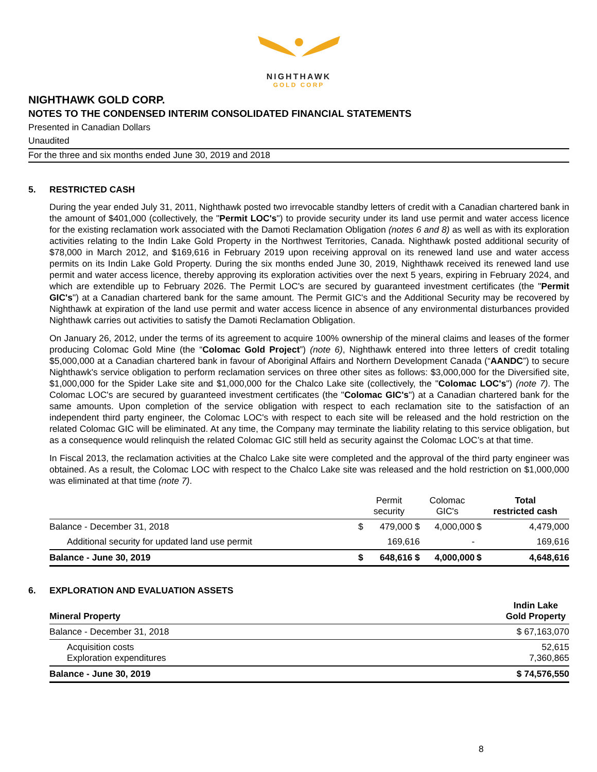NIGHTHAWK
GOLD CORP
NIGHTHAWK GOLD CORP.
NOTES TO THE CONDENSED INTERIM CONSOLIDATED FINANCIAL STATEMENTS
Presented in Canadian Dollars
Unaudited
For the three and six months ended June 30, 2019 and 2018
5. RESTRICTED CASH
During the year ended July 31, 2011, Nighthawk posted two irrevocable standby letters of credit with a Canadian chartered bank in the amount of $401,000 (collectively, the "Permit LOC's") to provide security under its land use permit and water access licence for the existing reclamation work associated with the Damoti Reclamation Obligation (notes 6 and 8) as well as with its exploration activities relating to the Indin Lake Gold Property in the Northwest Territories, Canada. Nighthawk posted additional security of $78,000 in March 2012, and $169,616 in February 2019 upon receiving approval on its renewed land use and water access permits on its Indin Lake Gold Property. During the six months ended June 30, 2019, Nighthawk received its renewed land use permit and water access licence, thereby approving its exploration activities over the next 5 years, expiring in February 2024, and which are extendible up to February 2026. The Permit LOC's are secured by guaranteed investment certificates (the "Permit GIC's") at a Canadian chartered bank for the same amount. The Permit GIC's and the Additional Security may be recovered by Nighthawk at expiration of the land use permit and water access licence in absence of any environmental disturbances provided Nighthawk carries out activities to satisfy the Damoti Reclamation Obligation.
On January 26, 2012, under the terms of its agreement to acquire 100% ownership of the mineral claims and leases of the former producing Colomac Gold Mine (the “Colomac Gold Project”) (note 6), Nighthawk entered into three letters of credit totaling $5,000,000 at a Canadian chartered bank in favour of Aboriginal Affairs and Northern Development Canada (“AANDC”) to secure Nighthawk's service obligation to perform reclamation services on three other sites as follows: $3,000,000 for the Diversified site, $1,000,000 for the Spider Lake site and $1,000,000 for the Chalco Lake site (collectively, the "Colomac LOC's") (note 7). The Colomac LOC's are secured by guaranteed investment certificates (the "Colomac GIC's") at a Canadian chartered bank for the same amounts. Upon completion of the service obligation with respect to each reclamation site to the satisfaction of an independent third party engineer, the Colomac LOC's with respect to each site will be released and the hold restriction on the related Colomac GIC will be eliminated. At any time, the Company may terminate the liability relating to this service obligation, but as a consequence would relinquish the related Colomac GIC still held as security against the Colomac LOC’s at that time.
In Fiscal 2013, the reclamation activities at the Chalco Lake site were completed and the approval of the third party engineer was obtained. As a result, the Colomac LOC with respect to the Chalco Lake site was released and the hold restriction on $1,000,000 was eliminated at that time (note 7).
| | Permit security | | Colomac GIC's | | Total restricted cash |
| --- | --- | --- | --- | --- | --- |
| Balance - December 31, 2018 | $ | 479,000 $ | 4,000,000 | $ | 4,479,000 |
| Additional security for updated land use permit | | 169,616 | - | | 169,616 |
| Balance - June 30, 2019 | $ | 648,616 $ | 4,000,000 | $ | 4,648,616 |
6. EXPLORATION AND EVALUATION ASSETS
| Mineral Property | Indin Lake Gold Property |
| Balance - December 31, 2018 | $ 67,163,070 |
| Acquisition costs Exploration expenditures | 52,615 7,360,865 |
| Balance - June 30, 2019 | $ 74,576,550 |
8